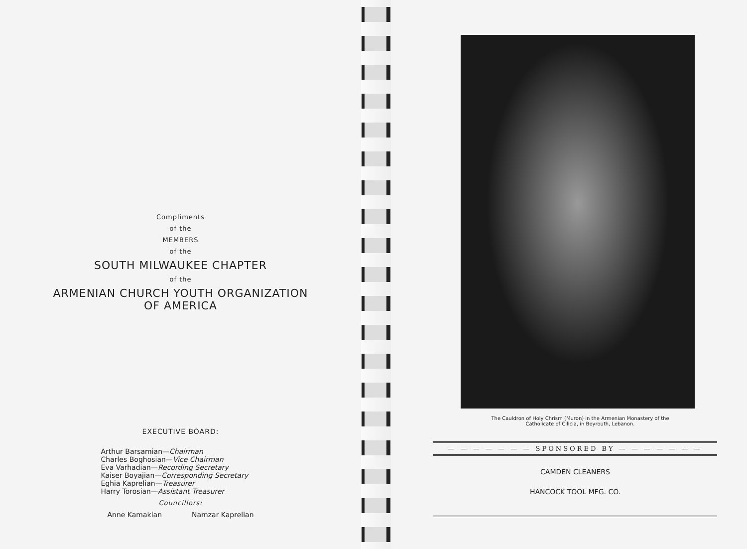Compliments
of the
MEMBERS
of the
SOUTH MILWAUKEE CHAPTER
of the
ARMENIAN CHURCH YOUTH ORGANIZATION
OF AMERICA
EXECUTIVE BOARD:
Arthur Barsamian—Chairman
Charles Boghosian—Vice Chairman
Eva Varhadian—Recording Secretary
Kaiser Boyajian—Corresponding Secretary
Eghia Kaprelian—Treasurer
Harry Torosian—Assistant Treasurer
Councillors:
Anne Kamakian Namzar Kaprelian
The Cauldron of Holy Chrism (Muron) in the Armenian Monastery of the
Catholicate of Cilicia, in Beyrouth, Lebanon.
— — — — — — — SPONSORED BY — — — — — — —
CAMDEN CLEANERS
HANCOCK TOOL MFG. CO.